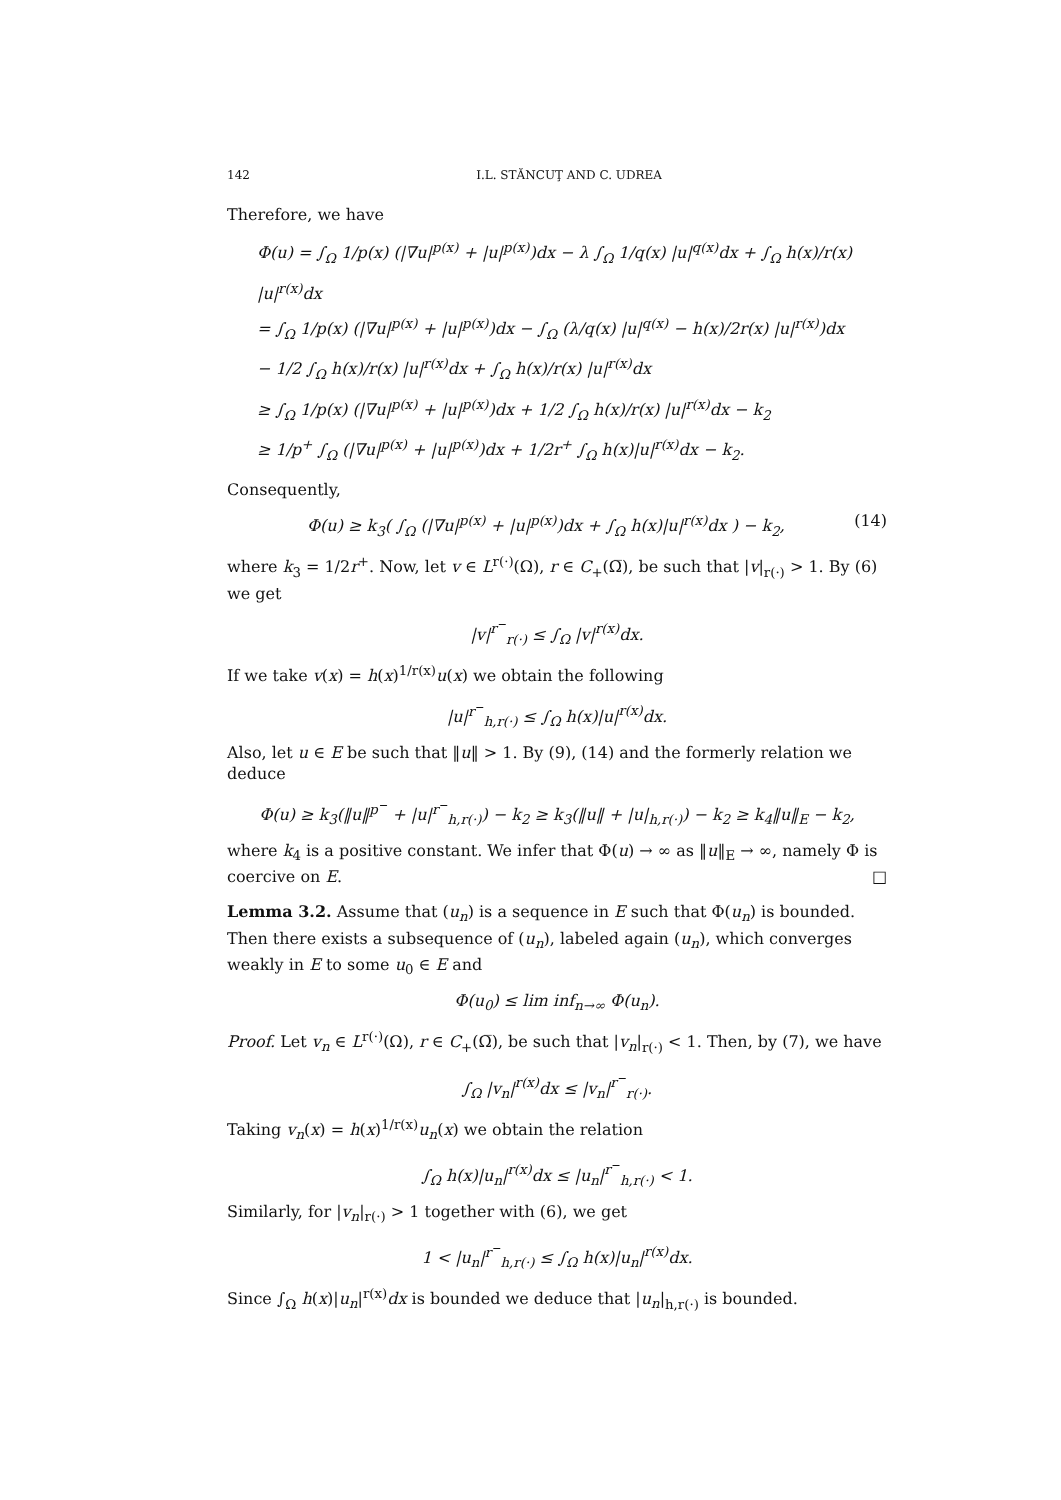142 I.L. STĂNCUŢ AND C. UDREA
Therefore, we have
Φ(u) = ∫<sub>Ω</sub> 1/p(x) (|∇u|<sup>p(x)</sup> + |u|<sup>p(x)</sup>)dx − λ ∫<sub>Ω</sub> 1/q(x) |u|<sup>q(x)</sup>dx + ∫<sub>Ω</sub> h(x)/r(x) |u|<sup>r(x)</sup>dx
= ∫<sub>Ω</sub> 1/p(x) (|∇u|<sup>p(x)</sup> + |u|<sup>p(x)</sup>)dx − ∫<sub>Ω</sub> (λ/q(x) |u|<sup>q(x)</sup> − h(x)/2r(x) |u|<sup>r(x)</sup>)dx
− 1/2 ∫<sub>Ω</sub> h(x)/r(x) |u|<sup>r(x)</sup>dx + ∫<sub>Ω</sub> h(x)/r(x) |u|<sup>r(x)</sup>dx
≥ ∫<sub>Ω</sub> 1/p(x) (|∇u|<sup>p(x)</sup> + |u|<sup>p(x)</sup>)dx + 1/2 ∫<sub>Ω</sub> h(x)/r(x) |u|<sup>r(x)</sup>dx − k<sub>2</sub>
≥ 1/p<sup>+</sup> ∫<sub>Ω</sub> (|∇u|<sup>p(x)</sup> + |u|<sup>p(x)</sup>)dx + 1/2r<sup>+</sup> ∫<sub>Ω</sub> h(x)|u|<sup>r(x)</sup>dx − k<sub>2</sub>.
Consequently,
Φ(u) ≥ k<sub>3</sub>( ∫<sub>Ω</sub> (|∇u|<sup>p(x)</sup> + |u|<sup>p(x)</sup>)dx + ∫<sub>Ω</sub> h(x)|u|<sup>r(x)</sup>dx ) − k<sub>2</sub>, (14)
where k<sub>3</sub> = 1/2r<sup>+</sup>. Now, let v ∈ L<sup>r(·)</sup>(Ω), r ∈ C<sub>+</sub>(Ω̅), be such that |v|<sub>r(·)</sub> > 1. By (6) we get
|v|<sup>r<sup>−</sup></sup><sub>r(·)</sub> ≤ ∫<sub>Ω</sub> |v|<sup>r(x)</sup>dx.
If we take v(x) = h(x)<sup>1/r(x)</sup>u(x) we obtain the following
|u|<sup>r<sup>−</sup></sup><sub>h,r(·)</sub> ≤ ∫<sub>Ω</sub> h(x)|u|<sup>r(x)</sup>dx.
Also, let u ∈ E be such that ‖u‖ > 1. By (9), (14) and the formerly relation we deduce
Φ(u) ≥ k<sub>3</sub>(‖u‖<sup>p<sup>−</sup></sup> + |u|<sup>r<sup>−</sup></sup><sub>h,r(·)</sub>) − k<sub>2</sub> ≥ k<sub>3</sub>(‖u‖ + |u|<sub>h,r(·)</sub>) − k<sub>2</sub> ≥ k<sub>4</sub>‖u‖<sub>E</sub> − k<sub>2</sub>,
where k<sub>4</sub> is a positive constant. We infer that Φ(u) → ∞ as ‖u‖<sub>E</sub> → ∞, namely Φ is coercive on E. □
Lemma 3.2. Assume that (u<sub>n</sub>) is a sequence in E such that Φ(u<sub>n</sub>) is bounded. Then there exists a subsequence of (u<sub>n</sub>), labeled again (u<sub>n</sub>), which converges weakly in E to some u<sub>0</sub> ∈ E and
Φ(u<sub>0</sub>) ≤ lim inf<sub>n→∞</sub> Φ(u<sub>n</sub>).
Proof. Let v<sub>n</sub> ∈ L<sup>r(·)</sup>(Ω), r ∈ C<sub>+</sub>(Ω̅), be such that |v<sub>n</sub>|<sub>r(·)</sub> < 1. Then, by (7), we have
∫<sub>Ω</sub> |v<sub>n</sub>|<sup>r(x)</sup>dx ≤ |v<sub>n</sub>|<sup>r<sup>−</sup></sup><sub>r(·)</sub>.
Taking v<sub>n</sub>(x) = h(x)<sup>1/r(x)</sup>u<sub>n</sub>(x) we obtain the relation
∫<sub>Ω</sub> h(x)|u<sub>n</sub>|<sup>r(x)</sup>dx ≤ |u<sub>n</sub>|<sup>r<sup>−</sup></sup><sub>h,r(·)</sub> < 1.
Similarly, for |v<sub>n</sub>|<sub>r(·)</sub> > 1 together with (6), we get
1 < |u<sub>n</sub>|<sup>r<sup>−</sup></sup><sub>h,r(·)</sub> ≤ ∫<sub>Ω</sub> h(x)|u<sub>n</sub>|<sup>r(x)</sup>dx.
Since ∫<sub>Ω</sub> h(x)|u<sub>n</sub>|<sup>r(x)</sup>dx is bounded we deduce that |u<sub>n</sub>|<sub>h,r(·)</sub> is bounded.